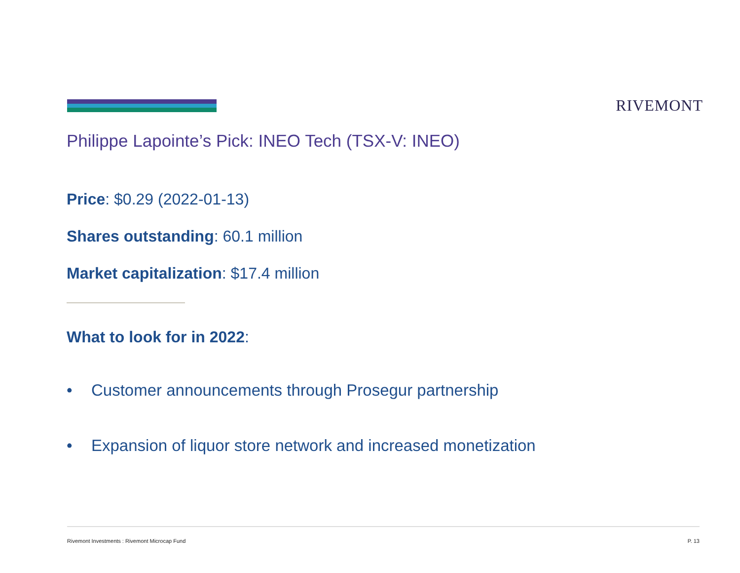RIVEMONT
Philippe Lapointe’s Pick: INEO Tech (TSX-V: INEO)
Price: $0.29 (2022-01-13)
Shares outstanding: 60.1 million
Market capitalization: $17.4 million
What to look for in 2022:
• Customer announcements through Prosegur partnership
• Expansion of liquor store network and increased monetization
Rivemont Investments : Rivemont Microcap Fund P. 13